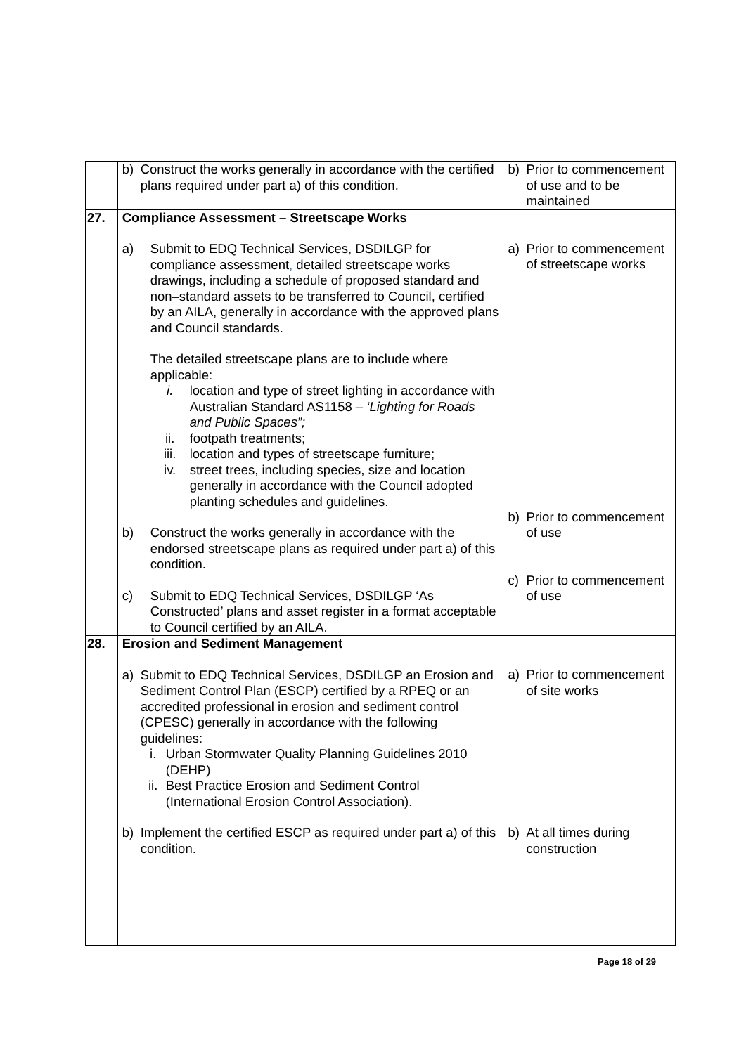| | b) Construct the works generally in accordance with the certified plans required under part a) of this condition. | b) Prior to commencement of use and to be maintained |
| 27. | Compliance Assessment – Streetscape Works a) Submit to EDQ Technical Services, DSDILGP for compliance assessment , detailed streetscape works drawings, including a schedule of proposed standard and non–standard assets to be transferred to Council, certified by an AILA, generally in accordance with the approved plans and Council standards. The detailed streetscape plans are to include where applicable: i. location and type of street lighting in accordance with Australian Standard AS1158 – ‘Lighting for Roads and Public Spaces”; ii. footpath treatments; iii. location and types of streetscape furniture; iv. street trees, including species, size and location generally in accordance with the Council adopted planting schedules and guidelines. b) Construct the works generally in accordance with the endorsed streetscape plans as required under part a) of this condition. c) Submit to EDQ Technical Services, DSDILGP ‘As Constructed’ plans and asset register in a format acceptable to Council certified by an AILA. | a) Prior to commencement of streetscape works b) Prior to commencement of use c) Prior to commencement of use |
| 28. | Erosion and Sediment Management a) Submit to EDQ Technical Services, DSDILGP an Erosion and Sediment Control Plan (ESCP) certified by a RPEQ or an accredited professional in erosion and sediment control (CPESC) generally in accordance with the following guidelines: i. Urban Stormwater Quality Planning Guidelines 2010 (DEHP) ii. Best Practice Erosion and Sediment Control (International Erosion Control Association). b) Implement the certified ESCP as required under part a) of this condition. | a) Prior to commencement of site works b) At all times during construction |
Page 18 of 29